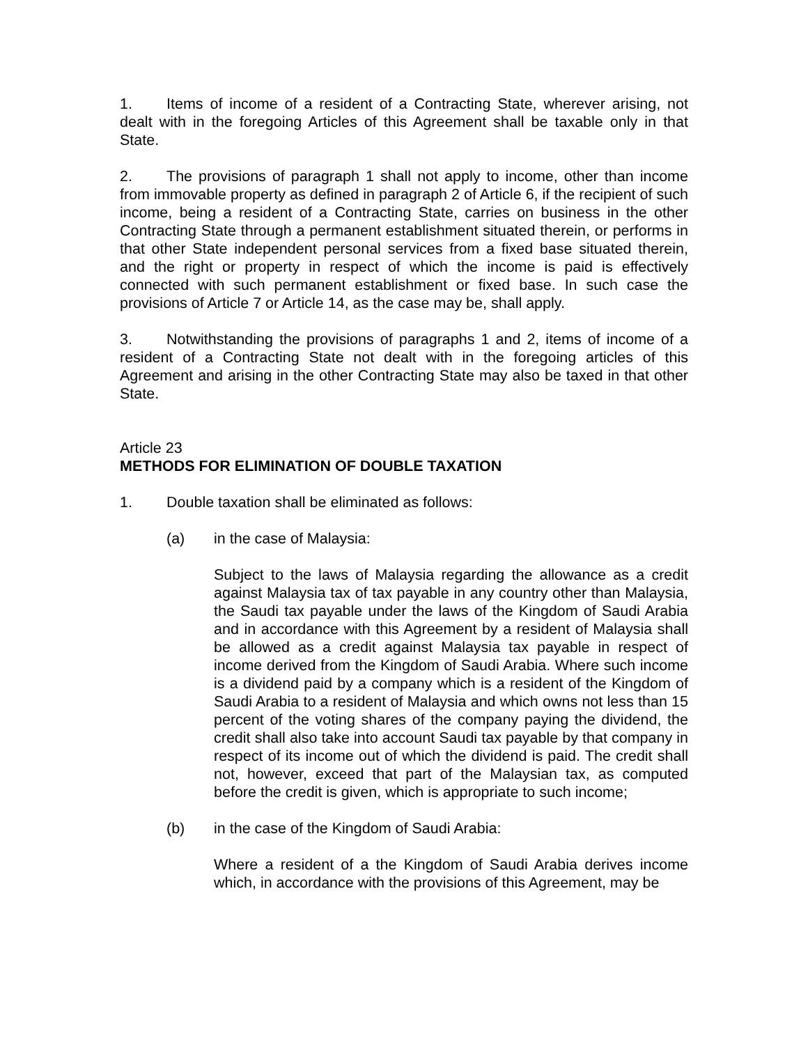1. Items of income of a resident of a Contracting State, wherever arising, not dealt with in the foregoing Articles of this Agreement shall be taxable only in that State.
2. The provisions of paragraph 1 shall not apply to income, other than income from immovable property as defined in paragraph 2 of Article 6, if the recipient of such income, being a resident of a Contracting State, carries on business in the other Contracting State through a permanent establishment situated therein, or performs in that other State independent personal services from a fixed base situated therein, and the right or property in respect of which the income is paid is effectively connected with such permanent establishment or fixed base. In such case the provisions of Article 7 or Article 14, as the case may be, shall apply.
3. Notwithstanding the provisions of paragraphs 1 and 2, items of income of a resident of a Contracting State not dealt with in the foregoing articles of this Agreement and arising in the other Contracting State may also be taxed in that other State.
Article 23
METHODS FOR ELIMINATION OF DOUBLE TAXATION
1. Double taxation shall be eliminated as follows:
(a) in the case of Malaysia:
Subject to the laws of Malaysia regarding the allowance as a credit against Malaysia tax of tax payable in any country other than Malaysia, the Saudi tax payable under the laws of the Kingdom of Saudi Arabia and in accordance with this Agreement by a resident of Malaysia shall be allowed as a credit against Malaysia tax payable in respect of income derived from the Kingdom of Saudi Arabia. Where such income is a dividend paid by a company which is a resident of the Kingdom of Saudi Arabia to a resident of Malaysia and which owns not less than 15 percent of the voting shares of the company paying the dividend, the credit shall also take into account Saudi tax payable by that company in respect of its income out of which the dividend is paid. The credit shall not, however, exceed that part of the Malaysian tax, as computed before the credit is given, which is appropriate to such income;
(b) in the case of the Kingdom of Saudi Arabia:
Where a resident of a the Kingdom of Saudi Arabia derives income which, in accordance with the provisions of this Agreement, may be